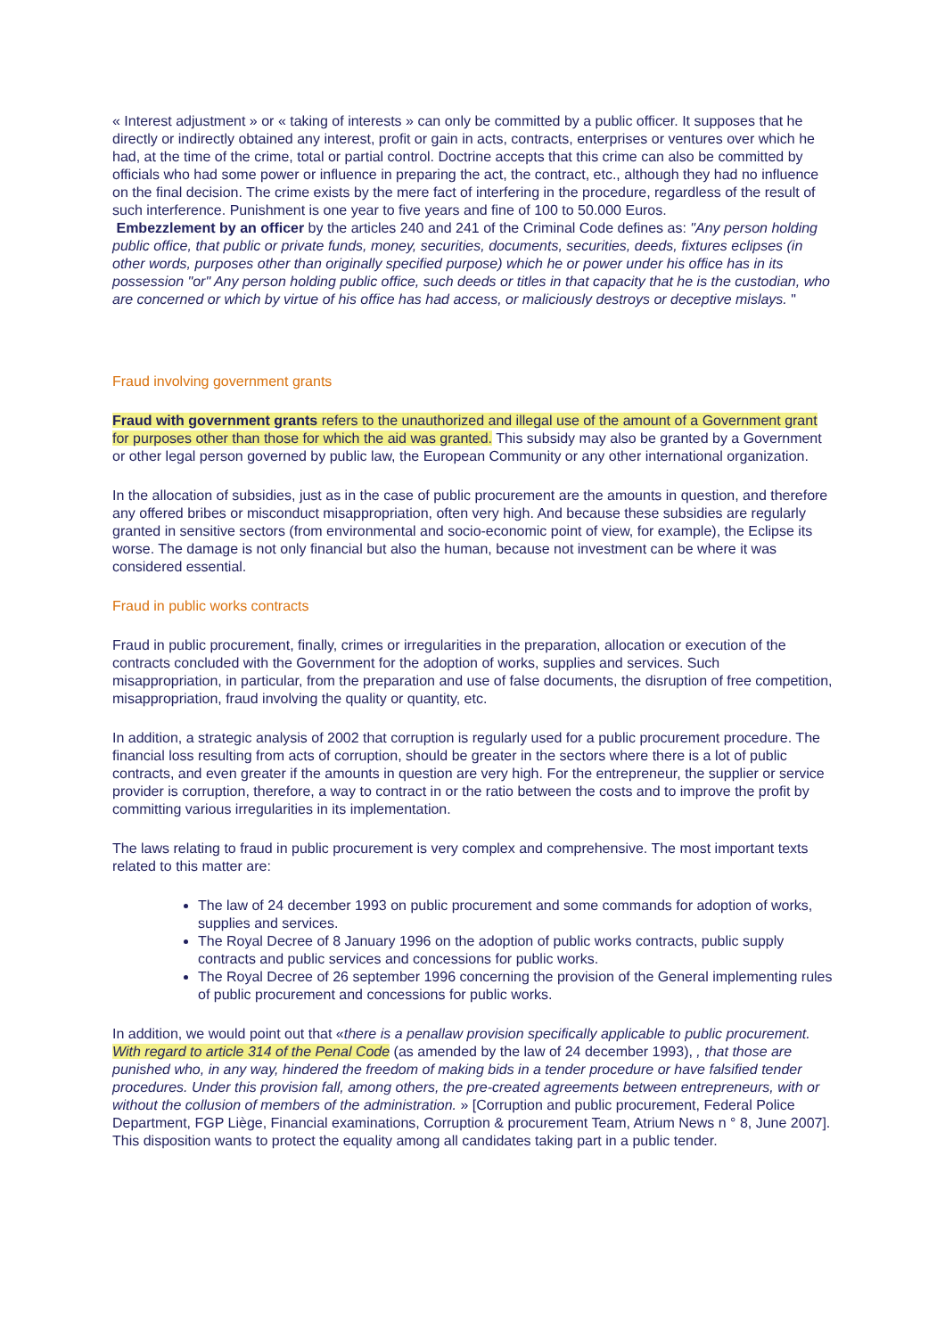« Interest adjustment » or « taking of interests » can only be committed by a public officer. It supposes that he directly or indirectly obtained any interest, profit or gain in acts, contracts, enterprises or ventures over which he had, at the time of the crime, total or partial control. Doctrine accepts that this crime can also be committed by officials who had some power or influence in preparing the act, the contract, etc., although they had no influence on the final decision. The crime exists by the mere fact of interfering in the procedure, regardless of the result of such interference. Punishment is one year to five years and fine of 100 to 50.000 Euros.
Embezzlement by an officer by the articles 240 and 241 of the Criminal Code defines as: "Any person holding public office, that public or private funds, money, securities, documents, securities, deeds, fixtures eclipses (in other words, purposes other than originally specified purpose) which he or power under his office has in its possession "or" Any person holding public office, such deeds or titles in that capacity that he is the custodian, who are concerned or which by virtue of his office has had access, or maliciously destroys or deceptive mislays. "
Fraud involving government grants
Fraud with government grants refers to the unauthorized and illegal use of the amount of a Government grant for purposes other than those for which the aid was granted. This subsidy may also be granted by a Government or other legal person governed by public law, the European Community or any other international organization.
In the allocation of subsidies, just as in the case of public procurement are the amounts in question, and therefore any offered bribes or misconduct misappropriation, often very high. And because these subsidies are regularly granted in sensitive sectors (from environmental and socio-economic point of view, for example), the Eclipse its worse. The damage is not only financial but also the human, because not investment can be where it was considered essential.
Fraud in public works contracts
Fraud in public procurement, finally, crimes or irregularities in the preparation, allocation or execution of the contracts concluded with the Government for the adoption of works, supplies and services. Such misappropriation, in particular, from the preparation and use of false documents, the disruption of free competition, misappropriation, fraud involving the quality or quantity, etc.
In addition, a strategic analysis of 2002 that corruption is regularly used for a public procurement procedure. The financial loss resulting from acts of corruption, should be greater in the sectors where there is a lot of public contracts, and even greater if the amounts in question are very high. For the entrepreneur, the supplier or service provider is corruption, therefore, a way to contract in or the ratio between the costs and to improve the profit by committing various irregularities in its implementation.
The laws relating to fraud in public procurement is very complex and comprehensive. The most important texts related to this matter are:
The law of 24 december 1993 on public procurement and some commands for adoption of works, supplies and services.
The Royal Decree of 8 January 1996 on the adoption of public works contracts, public supply contracts and public services and concessions for public works.
The Royal Decree of 26 september 1996 concerning the provision of the General implementing rules of public procurement and concessions for public works.
In addition, we would point out that «there is a penallaw provision specifically applicable to public procurement. With regard to article 314 of the Penal Code (as amended by the law of 24 december 1993), , that those are punished who, in any way, hindered the freedom of making bids in a tender procedure or have falsified tender procedures. Under this provision fall, among others, the pre-created agreements between entrepreneurs, with or without the collusion of members of the administration. » [Corruption and public procurement, Federal Police Department, FGP Liège, Financial examinations, Corruption & procurement Team, Atrium News n ° 8, June 2007]. This disposition wants to protect the equality among all candidates taking part in a public tender.